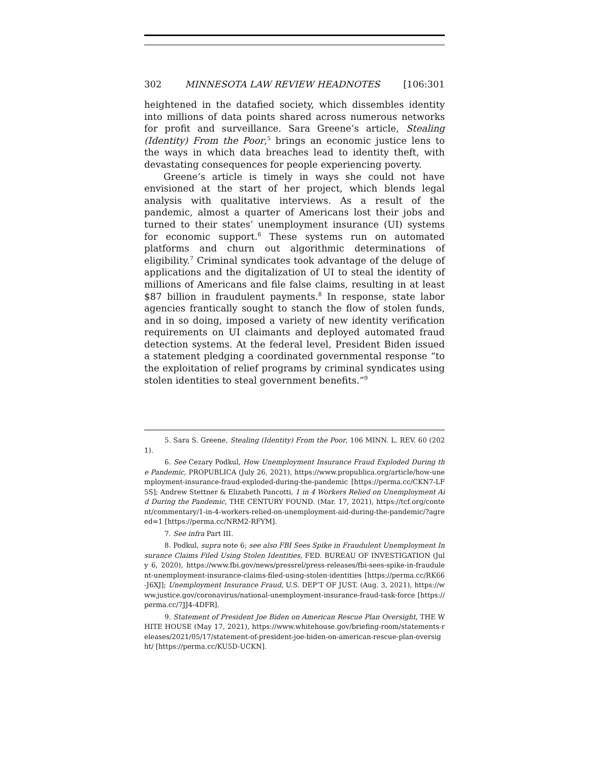302 MINNESOTA LAW REVIEW HEADNOTES [106:301
heightened in the datafied society, which dissembles identity into millions of data points shared across numerous networks for profit and surveillance. Sara Greene’s article, Stealing (Identity) From the Poor,<sup>5</sup> brings an economic justice lens to the ways in which data breaches lead to identity theft, with devastating consequences for people experiencing poverty.
Greene’s article is timely in ways she could not have envisioned at the start of her project, which blends legal analysis with qualitative interviews. As a result of the pandemic, almost a quarter of Americans lost their jobs and turned to their states’ unemployment insurance (UI) systems for economic support.<sup>6</sup> These systems run on automated platforms and churn out algorithmic determinations of eligibility.<sup>7</sup> Criminal syndicates took advantage of the deluge of applications and the digitalization of UI to steal the identity of millions of Americans and file false claims, resulting in at least $87 billion in fraudulent payments.<sup>8</sup> In response, state labor agencies frantically sought to stanch the flow of stolen funds, and in so doing, imposed a variety of new identity verification requirements on UI claimants and deployed automated fraud detection systems. At the federal level, President Biden issued a statement pledging a coordinated governmental response “to the exploitation of relief programs by criminal syndicates using stolen identities to steal government benefits.”<sup>9</sup>
5. Sara S. Greene, Stealing (Identity) From the Poor, 106 MINN. L. REV. 60 (2021).
6. See Cezary Podkul, How Unemployment Insurance Fraud Exploded During the Pandemic, PROPUBLICA (July 26, 2021), https://www.propublica.org/article/how-unemployment-insurance-fraud-exploded-during-the-pandemic [https://perma.cc/CKN7-LF5S]; Andrew Stettner & Elizabeth Pancotti, 1 in 4 Workers Relied on Unemployment Aid During the Pandemic, THE CENTURY FOUND. (Mar. 17, 2021), https://tcf.org/content/commentary/1-in-4-workers-relied-on-unemployment-aid-during-the-pandemic/?agreed=1 [https://perma.cc/NRM2-RFYM].
7. See infra Part III.
8. Podkul, supra note 6; see also FBI Sees Spike in Fraudulent Unemployment Insurance Claims Filed Using Stolen Identities, FED. BUREAU OF INVESTIGATION (July 6, 2020), https://www.fbi.gov/news/pressrel/press-releases/fbi-sees-spike-in-fraudulent-unemployment-insurance-claims-filed-using-stolen-identities [https://perma.cc/RK66-J6XJ]; Unemployment Insurance Fraud, U.S. DEP’T OF JUST. (Aug. 3, 2021), https://www.justice.gov/coronavirus/national-unemployment-insurance-fraud-task-force [https://perma.cc/7JJ4-4DFR].
9. Statement of President Joe Biden on American Rescue Plan Oversight, THE WHITE HOUSE (May 17, 2021), https://www.whitehouse.gov/briefing-room/statements-releases/2021/05/17/statement-of-president-joe-biden-on-american-rescue-plan-oversight/ [https://perma.cc/KU5D-UCKN].